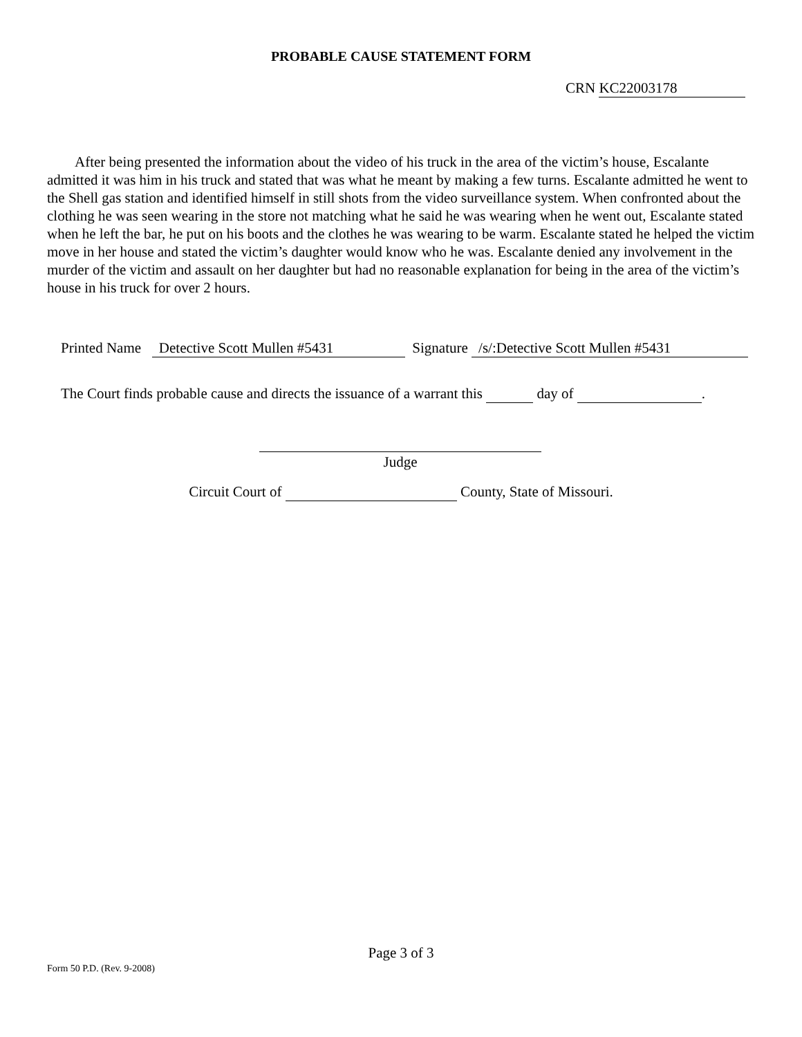PROBABLE CAUSE STATEMENT FORM
CRN KC22003178
After being presented the information about the video of his truck in the area of the victim’s house, Escalante admitted it was him in his truck and stated that was what he meant by making a few turns. Escalante admitted he went to the Shell gas station and identified himself in still shots from the video surveillance system. When confronted about the clothing he was seen wearing in the store not matching what he said he was wearing when he went out, Escalante stated when he left the bar, he put on his boots and the clothes he was wearing to be warm. Escalante stated he helped the victim move in her house and stated the victim’s daughter would know who he was. Escalante denied any involvement in the murder of the victim and assault on her daughter but had no reasonable explanation for being in the area of the victim’s house in his truck for over 2 hours.
Printed Name Detective Scott Mullen #5431 Signature /s/:Detective Scott Mullen #5431
The Court finds probable cause and directs the issuance of a warrant this day of .
Judge
Circuit Court of County, State of Missouri.
Page 3 of 3
Form 50 P.D. (Rev. 9-2008)